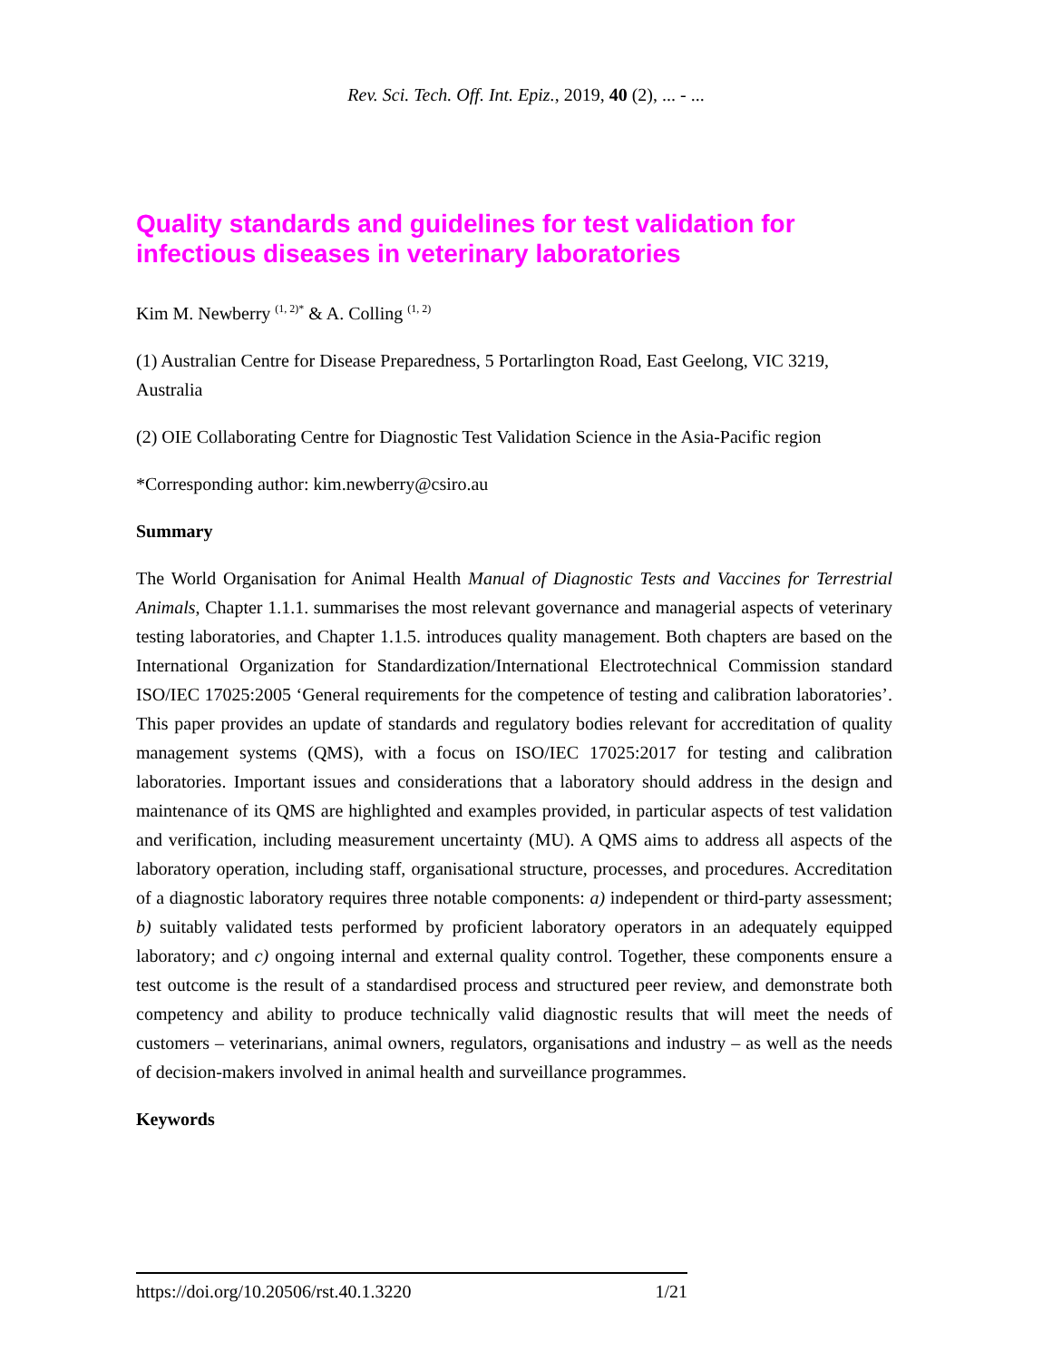Rev. Sci. Tech. Off. Int. Epiz., 2019, 40 (2), ... - ...
Quality standards and guidelines for test validation for infectious diseases in veterinary laboratories
Kim M. Newberry <sup>(1, 2)*</sup> & A. Colling <sup>(1, 2)</sup>
(1) Australian Centre for Disease Preparedness, 5 Portarlington Road, East Geelong, VIC 3219, Australia
(2) OIE Collaborating Centre for Diagnostic Test Validation Science in the Asia-Pacific region
*Corresponding author: kim.newberry@csiro.au
Summary
The World Organisation for Animal Health Manual of Diagnostic Tests and Vaccines for Terrestrial Animals, Chapter 1.1.1. summarises the most relevant governance and managerial aspects of veterinary testing laboratories, and Chapter 1.1.5. introduces quality management. Both chapters are based on the International Organization for Standardization/International Electrotechnical Commission standard ISO/IEC 17025:2005 ‘General requirements for the competence of testing and calibration laboratories’. This paper provides an update of standards and regulatory bodies relevant for accreditation of quality management systems (QMS), with a focus on ISO/IEC 17025:2017 for testing and calibration laboratories. Important issues and considerations that a laboratory should address in the design and maintenance of its QMS are highlighted and examples provided, in particular aspects of test validation and verification, including measurement uncertainty (MU). A QMS aims to address all aspects of the laboratory operation, including staff, organisational structure, processes, and procedures. Accreditation of a diagnostic laboratory requires three notable components: a) independent or third-party assessment; b) suitably validated tests performed by proficient laboratory operators in an adequately equipped laboratory; and c) ongoing internal and external quality control. Together, these components ensure a test outcome is the result of a standardised process and structured peer review, and demonstrate both competency and ability to produce technically valid diagnostic results that will meet the needs of customers – veterinarians, animal owners, regulators, organisations and industry – as well as the needs of decision-makers involved in animal health and surveillance programmes.
Keywords
https://doi.org/10.20506/rst.40.1.3220 1/21